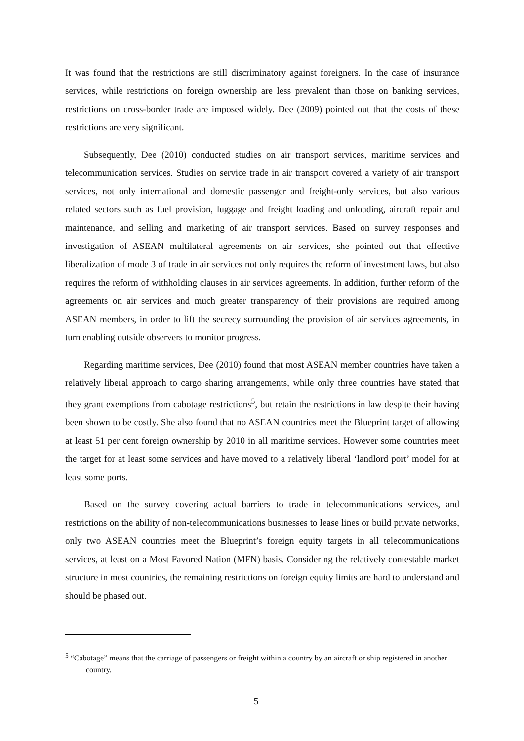It was found that the restrictions are still discriminatory against foreigners. In the case of insurance services, while restrictions on foreign ownership are less prevalent than those on banking services, restrictions on cross-border trade are imposed widely. Dee (2009) pointed out that the costs of these restrictions are very significant.
Subsequently, Dee (2010) conducted studies on air transport services, maritime services and telecommunication services. Studies on service trade in air transport covered a variety of air transport services, not only international and domestic passenger and freight-only services, but also various related sectors such as fuel provision, luggage and freight loading and unloading, aircraft repair and maintenance, and selling and marketing of air transport services. Based on survey responses and investigation of ASEAN multilateral agreements on air services, she pointed out that effective liberalization of mode 3 of trade in air services not only requires the reform of investment laws, but also requires the reform of withholding clauses in air services agreements. In addition, further reform of the agreements on air services and much greater transparency of their provisions are required among ASEAN members, in order to lift the secrecy surrounding the provision of air services agreements, in turn enabling outside observers to monitor progress.
Regarding maritime services, Dee (2010) found that most ASEAN member countries have taken a relatively liberal approach to cargo sharing arrangements, while only three countries have stated that they grant exemptions from cabotage restrictions<sup>5</sup>, but retain the restrictions in law despite their having been shown to be costly. She also found that no ASEAN countries meet the Blueprint target of allowing at least 51 per cent foreign ownership by 2010 in all maritime services. However some countries meet the target for at least some services and have moved to a relatively liberal ‘landlord port’ model for at least some ports.
Based on the survey covering actual barriers to trade in telecommunications services, and restrictions on the ability of non-telecommunications businesses to lease lines or build private networks, only two ASEAN countries meet the Blueprint’s foreign equity targets in all telecommunications services, at least on a Most Favored Nation (MFN) basis. Considering the relatively contestable market structure in most countries, the remaining restrictions on foreign equity limits are hard to understand and should be phased out.
<sup>5</sup> “Cabotage” means that the carriage of passengers or freight within a country by an aircraft or ship registered in another country.
5